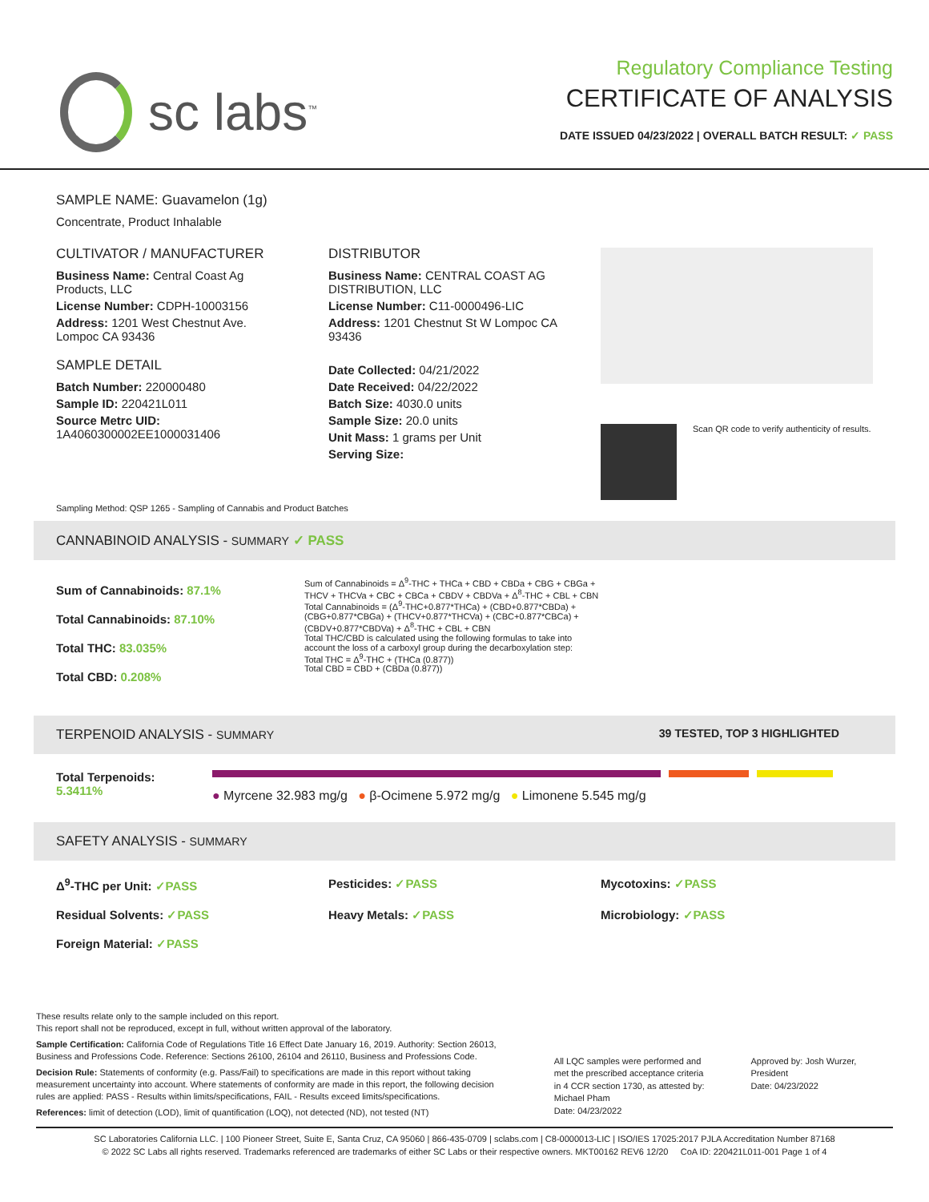sc labs<sup>™</sup>
Regulatory Compliance Testing
CERTIFICATE OF ANALYSIS
DATE ISSUED 04/23/2022 | OVERALL BATCH RESULT: ✓ PASS
SAMPLE NAME: Guavamelon (1g)
Concentrate, Product Inhalable
CULTIVATOR / MANUFACTURER
Business Name: Central Coast Ag Products, LLC
License Number: CDPH-10003156
Address: 1201 West Chestnut Ave. Lompoc CA 93436
SAMPLE DETAIL
Batch Number: 220000480
Sample ID: 220421L011
Source Metrc UID:
1A4060300002EE1000031406
DISTRIBUTOR
Business Name: CENTRAL COAST AG DISTRIBUTION, LLC
License Number: C11-0000496-LIC
Address: 1201 Chestnut St W Lompoc CA 93436
Date Collected: 04/21/2022
Date Received: 04/22/2022
Batch Size: 4030.0 units
Sample Size: 20.0 units
Unit Mass: 1 grams per Unit
Serving Size:
Scan QR code to verify authenticity of results.
Sampling Method: QSP 1265 - Sampling of Cannabis and Product Batches
CANNABINOID ANALYSIS - SUMMARY ✓ PASS
Sum of Cannabinoids: 87.1%
Total Cannabinoids: 87.10%
Total THC: 83.035%
Total CBD: 0.208%
Sum of Cannabinoids = Δ<sup>9</sup>-THC + THCa + CBD + CBDa + CBG + CBGa + THCV + THCVa + CBC + CBCa + CBDV + CBDVa + Δ<sup>8</sup>-THC + CBL + CBN
Total Cannabinoids = (Δ<sup>9</sup>-THC+0.877*THCa) + (CBD+0.877*CBDa) + (CBG+0.877*CBGa) + (THCV+0.877*THCVa) + (CBC+0.877*CBCa) + (CBDV+0.877*CBDVa) + Δ<sup>8</sup>-THC + CBL + CBN
Total THC/CBD is calculated using the following formulas to take into account the loss of a carboxyl group during the decarboxylation step:
Total THC = Δ<sup>9</sup>-THC + (THCa (0.877))
Total CBD = CBD + (CBDa (0.877))
TERPENOID ANALYSIS - SUMMARY 39 TESTED, TOP 3 HIGHLIGHTED
Total Terpenoids: 5.3411%
● Myrcene 32.983 mg/g ● β-Ocimene 5.972 mg/g ● Limonene 5.545 mg/g
SAFETY ANALYSIS - SUMMARY
Δ<sup>9</sup>-THC per Unit: ✓PASS Pesticides: ✓PASS Mycotoxins: ✓PASS Residual Solvents: ✓PASS Heavy Metals: ✓PASS Microbiology: ✓PASS Foreign Material: ✓PASS
These results relate only to the sample included on this report.
This report shall not be reproduced, except in full, without written approval of the laboratory.
Sample Certification: California Code of Regulations Title 16 Effect Date January 16, 2019. Authority: Section 26013, Business and Professions Code. Reference: Sections 26100, 26104 and 26110, Business and Professions Code.
Decision Rule: Statements of conformity (e.g. Pass/Fail) to specifications are made in this report without taking measurement uncertainty into account. Where statements of conformity are made in this report, the following decision rules are applied: PASS - Results within limits/specifications, FAIL - Results exceed limits/specifications.
References: limit of detection (LOD), limit of quantification (LOQ), not detected (ND), not tested (NT)
All LQC samples were performed and met the prescribed acceptance criteria in 4 CCR section 1730, as attested by: Michael Pham
Date: 04/23/2022
Approved by: Josh Wurzer, President
Date: 04/23/2022
SC Laboratories California LLC. | 100 Pioneer Street, Suite E, Santa Cruz, CA 95060 | 866-435-0709 | sclabs.com | C8-0000013-LIC | ISO/IES 17025:2017 PJLA Accreditation Number 87168
© 2022 SC Labs all rights reserved. Trademarks referenced are trademarks of either SC Labs or their respective owners. MKT00162 REV6 12/20 CoA ID: 220421L011-001 Page 1 of 4